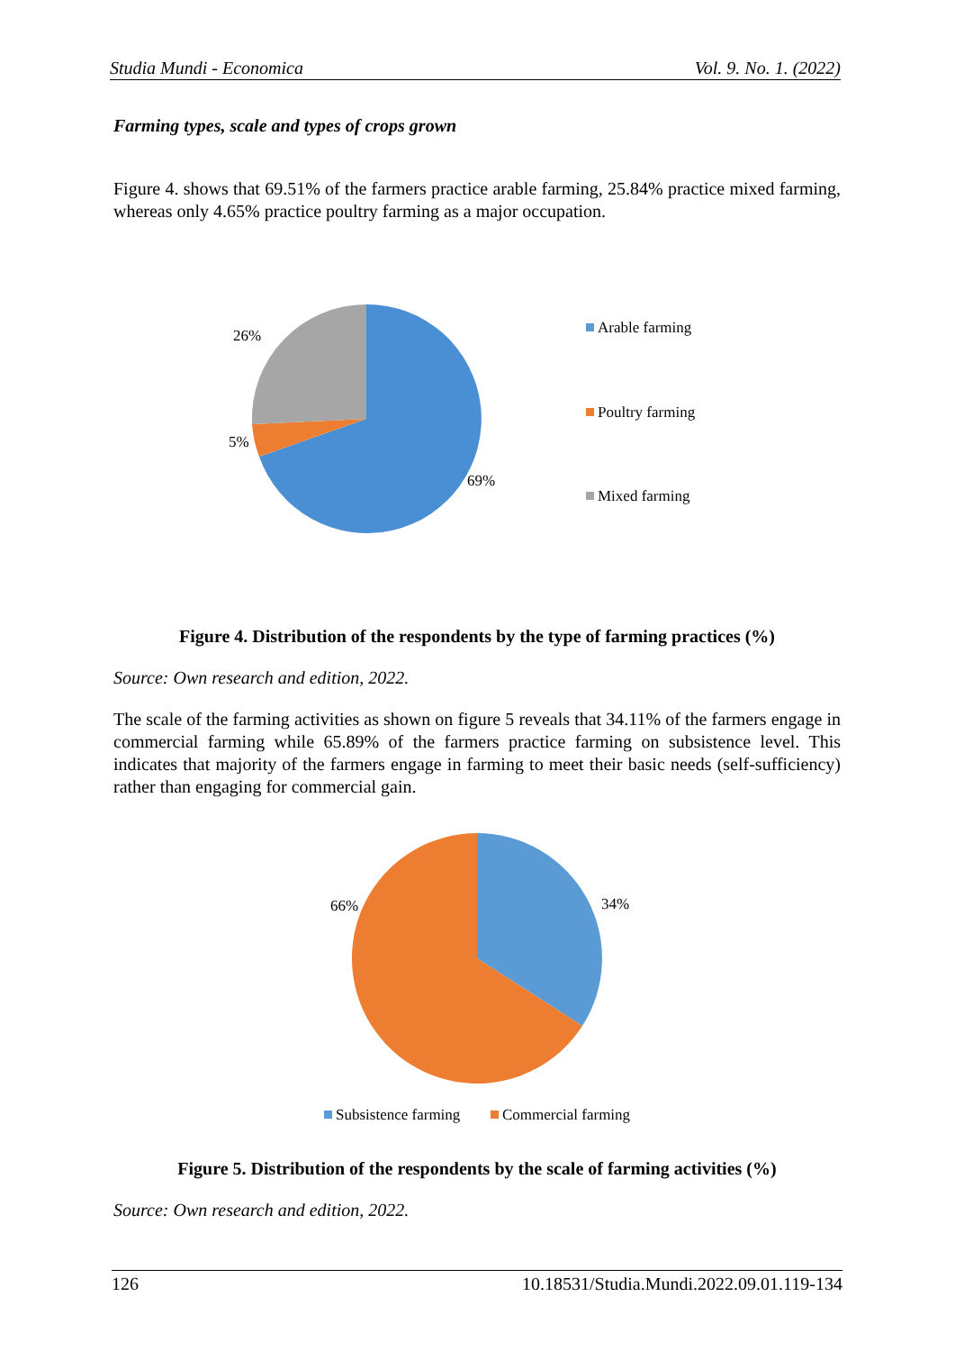Studia Mundi - Economica Vol. 9. No. 1. (2022)
Farming types, scale and types of crops grown
Figure 4. shows that 69.51% of the farmers practice arable farming, 25.84% practice mixed farming, whereas only 4.65% practice poultry farming as a major occupation.
26%
5%
69%
Arable farming
Poultry farming
Mixed farming
Figure 4. Distribution of the respondents by the type of farming practices (%)
Source: Own research and edition, 2022.
The scale of the farming activities as shown on figure 5 reveals that 34.11% of the farmers engage in commercial farming while 65.89% of the farmers practice farming on subsistence level. This indicates that majority of the farmers engage in farming to meet their basic needs (self-sufficiency) rather than engaging for commercial gain.
66%
34%
Subsistence farming
Commercial farming
Figure 5. Distribution of the respondents by the scale of farming activities (%)
Source: Own research and edition, 2022.
126 10.18531/Studia.Mundi.2022.09.01.119-134